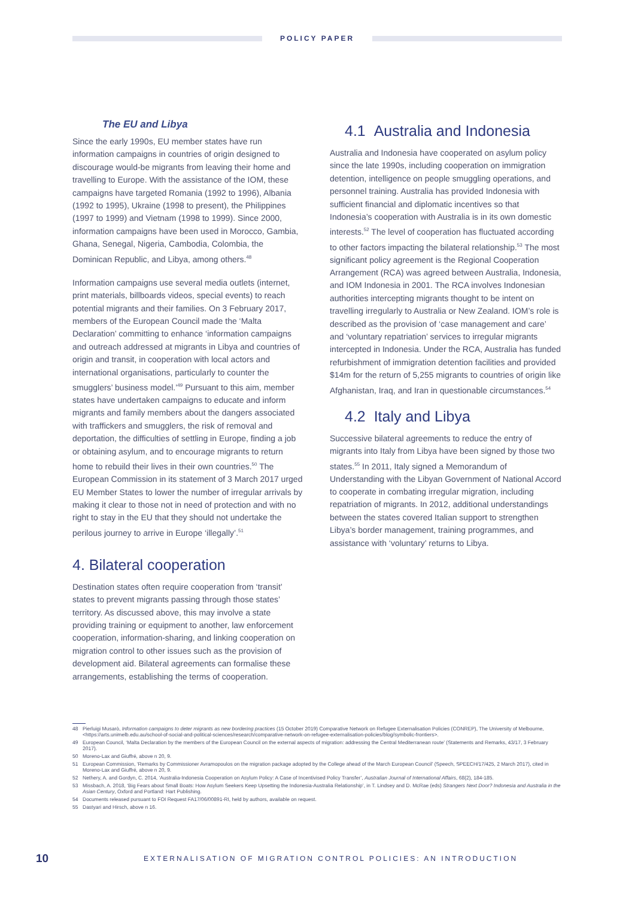POLICY PAPER
The EU and Libya
Since the early 1990s, EU member states have run information campaigns in countries of origin designed to discourage would-be migrants from leaving their home and travelling to Europe. With the assistance of the IOM, these campaigns have targeted Romania (1992 to 1996), Albania (1992 to 1995), Ukraine (1998 to present), the Philippines (1997 to 1999) and Vietnam (1998 to 1999). Since 2000, information campaigns have been used in Morocco, Gambia, Ghana, Senegal, Nigeria, Cambodia, Colombia, the Dominican Republic, and Libya, among others.<sup>48</sup>
Information campaigns use several media outlets (internet, print materials, billboards videos, special events) to reach potential migrants and their families. On 3 February 2017, members of the European Council made the ‘Malta Declaration’ committing to enhance ‘information campaigns and outreach addressed at migrants in Libya and countries of origin and transit, in cooperation with local actors and international organisations, particularly to counter the smugglers’ business model.’<sup>49</sup> Pursuant to this aim, member states have undertaken campaigns to educate and inform migrants and family members about the dangers associated with traffickers and smugglers, the risk of removal and deportation, the difficulties of settling in Europe, finding a job or obtaining asylum, and to encourage migrants to return home to rebuild their lives in their own countries.<sup>50</sup> The European Commission in its statement of 3 March 2017 urged EU Member States to lower the number of irregular arrivals by making it clear to those not in need of protection and with no right to stay in the EU that they should not undertake the perilous journey to arrive in Europe ‘illegally’.<sup>51</sup>
4. Bilateral cooperation
Destination states often require cooperation from ‘transit’ states to prevent migrants passing through those states’ territory. As discussed above, this may involve a state providing training or equipment to another, law enforcement cooperation, information-sharing, and linking cooperation on migration control to other issues such as the provision of development aid. Bilateral agreements can formalise these arrangements, establishing the terms of cooperation.
4.1 Australia and Indonesia
Australia and Indonesia have cooperated on asylum policy since the late 1990s, including cooperation on immigration detention, intelligence on people smuggling operations, and personnel training. Australia has provided Indonesia with sufficient financial and diplomatic incentives so that Indonesia’s cooperation with Australia is in its own domestic interests.<sup>52</sup> The level of cooperation has fluctuated according to other factors impacting the bilateral relationship.<sup>53</sup> The most significant policy agreement is the Regional Cooperation Arrangement (RCA) was agreed between Australia, Indonesia, and IOM Indonesia in 2001. The RCA involves Indonesian authorities intercepting migrants thought to be intent on travelling irregularly to Australia or New Zealand. IOM’s role is described as the provision of ‘case management and care’ and ‘voluntary repatriation’ services to irregular migrants intercepted in Indonesia. Under the RCA, Australia has funded refurbishment of immigration detention facilities and provided $14m for the return of 5,255 migrants to countries of origin like Afghanistan, Iraq, and Iran in questionable circumstances.<sup>54</sup>
4.2 Italy and Libya
Successive bilateral agreements to reduce the entry of migrants into Italy from Libya have been signed by those two states.<sup>55</sup> In 2011, Italy signed a Memorandum of Understanding with the Libyan Government of National Accord to cooperate in combating irregular migration, including repatriation of migrants. In 2012, additional understandings between the states covered Italian support to strengthen Libya’s border management, training programmes, and assistance with ‘voluntary’ returns to Libya.
48 Pierluigi Musarò, Information campaigns to deter migrants as new bordering practices (15 October 2019) Comparative Network on Refugee Externalisation Policies (CONREP), The University of Melbourne, <https://arts.unimelb.edu.au/school-of-social-and-political-sciences/research/comparative-network-on-refugee-externalisation-policies/blog/symbolic-frontiers>.
49 European Council, ‘Malta Declaration by the members of the European Council on the external aspects of migration: addressing the Central Mediterranean route’ (Statements and Remarks, 43/17, 3 February 2017).
50 Moreno-Lax and Giuffré, above n 20, 9.
51 European Commission, ‘Remarks by Commissioner Avramopoulos on the migration package adopted by the College ahead of the March European Council’ (Speech, SPEECH/17/425, 2 March 2017), cited in Moreno-Lax and Giuffré, above n 20, 9.
52 Nethery, A. and Gordyn, C. 2014, ‘Australia-Indonesia Cooperation on Asylum Policy: A Case of Incentivised Policy Transfer’, Australian Journal of International Affairs, 68(2), 184-185.
53 Missbach, A. 2018, ‘Big Fears about Small Boats: How Asylum Seekers Keep Upsetting the Indonesia-Australia Relationship’, in T. Lindsey and D. McRae (eds) Strangers Next Door? Indonesia and Australia in the Asian Century, Oxford and Portland: Hart Publishing.
54 Documents released pursuant to FOI Request FA17/06/00891-RI, held by authors, available on request.
55 Dastyari and Hirsch, above n 16.
10 EXTERNALISATION OF MIGRATION CONTROL POLICIES: AN INTRODUCTION